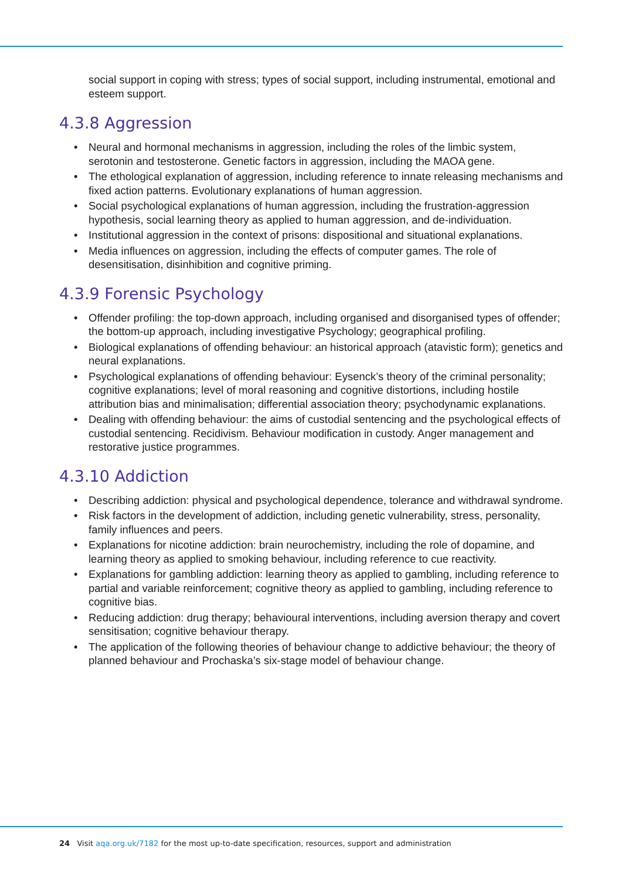social support in coping with stress; types of social support, including instrumental, emotional and esteem support.
4.3.8 Aggression
• Neural and hormonal mechanisms in aggression, including the roles of the limbic system, serotonin and testosterone. Genetic factors in aggression, including the MAOA gene.
• The ethological explanation of aggression, including reference to innate releasing mechanisms and fixed action patterns. Evolutionary explanations of human aggression.
• Social psychological explanations of human aggression, including the frustration-aggression hypothesis, social learning theory as applied to human aggression, and de-individuation.
• Institutional aggression in the context of prisons: dispositional and situational explanations.
• Media influences on aggression, including the effects of computer games. The role of desensitisation, disinhibition and cognitive priming.
4.3.9 Forensic Psychology
• Offender profiling: the top-down approach, including organised and disorganised types of offender; the bottom-up approach, including investigative Psychology; geographical profiling.
• Biological explanations of offending behaviour: an historical approach (atavistic form); genetics and neural explanations.
• Psychological explanations of offending behaviour: Eysenck’s theory of the criminal personality; cognitive explanations; level of moral reasoning and cognitive distortions, including hostile attribution bias and minimalisation; differential association theory; psychodynamic explanations.
• Dealing with offending behaviour: the aims of custodial sentencing and the psychological effects of custodial sentencing. Recidivism. Behaviour modification in custody. Anger management and restorative justice programmes.
4.3.10 Addiction
• Describing addiction: physical and psychological dependence, tolerance and withdrawal syndrome.
• Risk factors in the development of addiction, including genetic vulnerability, stress, personality, family influences and peers.
• Explanations for nicotine addiction: brain neurochemistry, including the role of dopamine, and learning theory as applied to smoking behaviour, including reference to cue reactivity.
• Explanations for gambling addiction: learning theory as applied to gambling, including reference to partial and variable reinforcement; cognitive theory as applied to gambling, including reference to cognitive bias.
• Reducing addiction: drug therapy; behavioural interventions, including aversion therapy and covert sensitisation; cognitive behaviour therapy.
• The application of the following theories of behaviour change to addictive behaviour; the theory of planned behaviour and Prochaska’s six-stage model of behaviour change.
24 Visit aqa.org.uk/7182 for the most up-to-date specification, resources, support and administration